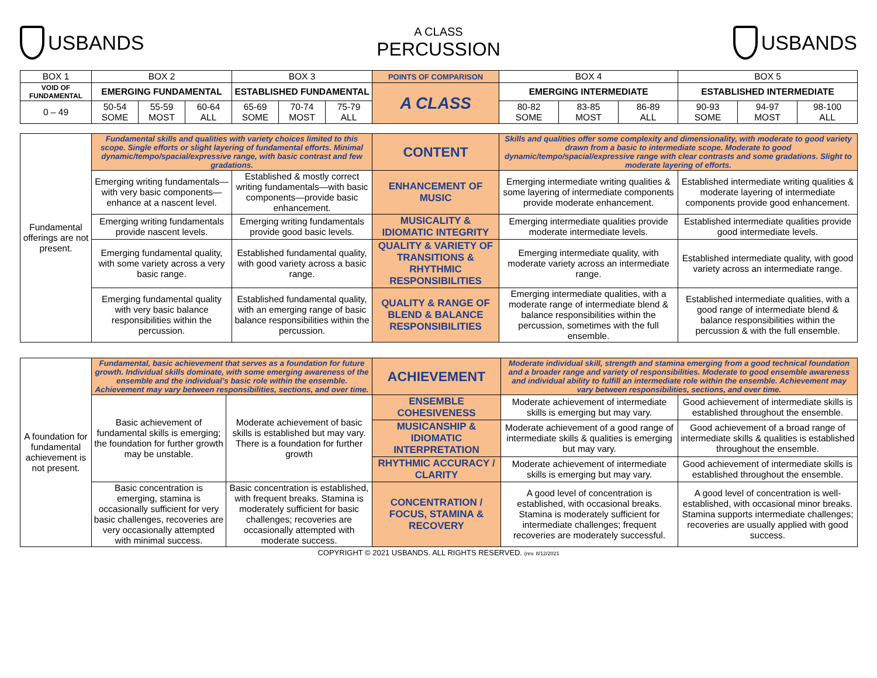USBANDS
A CLASS
PERCUSSION
USBANDS
| BOX 1 | BOX 2 | | | BOX 3 | | | POINTS OF COMPARISON | BOX 4 | | | BOX 5 | | |
| VOID OF FUNDAMENTAL | EMERGING FUNDAMENTAL | | | ESTABLISHED FUNDAMENTAL | | | A CLASS | EMERGING INTERMEDIATE | | | ESTABLISHED INTERMEDIATE | | |
| 0 – 49 | 50-54 SOME | 55-59 MOST | 60-64 ALL | 65-69 SOME | 70-74 MOST | 75-79 ALL | | 80-82 SOME | 83-85 MOST | 86-89 ALL | 90-93 SOME | 94-97 MOST | 98-100 ALL |
| Fundamental offerings are not present. | Fundamental skills and qualities with variety choices limited to this scope. Single efforts or slight layering of fundamental efforts. Minimal dynamic/tempo/spacial/expressive range, with basic contrast and few gradations. | | CONTENT | Skills and qualities offer some complexity and dimensionality, with moderate to good variety drawn from a basic to intermediate scope. Moderate to good dynamic/tempo/spacial/expressive range with clear contrasts and some gradations. Slight to moderate layering of efforts. | |
| | Emerging writing fundamentals—with very basic components—enhance at a nascent level. | Established & mostly correct writing fundamentals—with basic components—provide basic enhancement. | ENHANCEMENT OF MUSIC | Emerging intermediate writing qualities & some layering of intermediate components provide moderate enhancement. | Established intermediate writing qualities & moderate layering of intermediate components provide good enhancement. |
| | Emerging writing fundamentals provide nascent levels. | Emerging writing fundamentals provide good basic levels. | MUSICALITY & IDIOMATIC INTEGRITY | Emerging intermediate qualities provide moderate intermediate levels. | Established intermediate qualities provide good intermediate levels. |
| | Emerging fundamental quality, with some variety across a very basic range. | Established fundamental quality, with good variety across a basic range. | QUALITY & VARIETY OF TRANSITIONS & RHYTHMIC RESPONSIBILITIES | Emerging intermediate quality, with moderate variety across an intermediate range. | Established intermediate quality, with good variety across an intermediate range. |
| | Emerging fundamental quality with very basic balance responsibilities within the percussion. | Established fundamental quality, with an emerging range of basic balance responsibilities within the percussion. | QUALITY & RANGE OF BLEND & BALANCE RESPONSIBILITIES | Emerging intermediate qualities, with a moderate range of intermediate blend & balance responsibilities within the percussion, sometimes with the full ensemble. | Established intermediate qualities, with a good range of intermediate blend & balance responsibilities within the percussion & with the full ensemble. |
| A foundation for fundamental achievement is not present. | Fundamental, basic achievement that serves as a foundation for future growth. Individual skills dominate, with some emerging awareness of the ensemble and the individual’s basic role within the ensemble. Achievement may vary between responsibilities, sections, and over time. | | ACHIEVEMENT | Moderate individual skill, strength and stamina emerging from a good technical foundation and a broader range and variety of responsibilities. Moderate to good ensemble awareness and individual ability to fulfill an intermediate role within the ensemble. Achievement may vary between responsibilities, sections, and over time. | |
| | Basic achievement of fundamental skills is emerging; the foundation for further growth may be unstable. | Moderate achievement of basic skills is established but may vary. There is a foundation for further growth | ENSEMBLE COHESIVENESS | Moderate achievement of intermediate skills is emerging but may vary. | Good achievement of intermediate skills is established throughout the ensemble. |
| | | | MUSICANSHIP & IDIOMATIC INTERPRETATION | Moderate achievement of a good range of intermediate skills & qualities is emerging but may vary. | Good achievement of a broad range of intermediate skills & qualities is established throughout the ensemble. |
| | | | RHYTHMIC ACCURACY / CLARITY | Moderate achievement of intermediate skills is emerging but may vary. | Good achievement of intermediate skills is established throughout the ensemble. |
| | Basic concentration is emerging, stamina is occasionally sufficient for very basic challenges, recoveries are very occasionally attempted with minimal success. | Basic concentration is established, with frequent breaks. Stamina is moderately sufficient for basic challenges; recoveries are occasionally attempted with moderate success. | CONCENTRATION / FOCUS, STAMINA & RECOVERY | A good level of concentration is established, with occasional breaks. Stamina is moderately sufficient for intermediate challenges; frequent recoveries are moderately successful. | A good level of concentration is well-established, with occasional minor breaks. Stamina supports intermediate challenges; recoveries are usually applied with good success. |
COPYRIGHT © 2021 USBANDS. ALL RIGHTS RESERVED. (rev. 8/12/2021